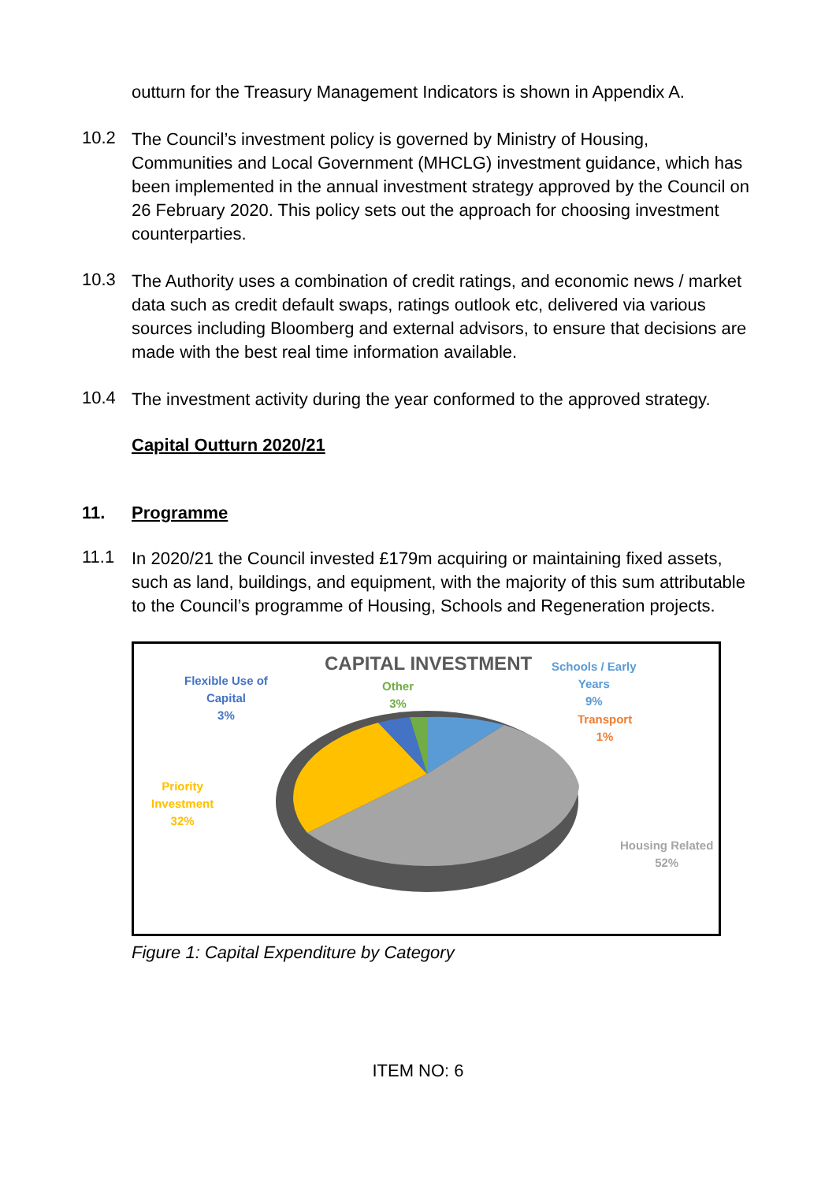outturn for the Treasury Management Indicators is shown in Appendix A.
10.2
The Council’s investment policy is governed by Ministry of Housing, Communities and Local Government (MHCLG) investment guidance, which has been implemented in the annual investment strategy approved by the Council on 26 February 2020. This policy sets out the approach for choosing investment counterparties.
10.3
The Authority uses a combination of credit ratings, and economic news / market data such as credit default swaps, ratings outlook etc, delivered via various sources including Bloomberg and external advisors, to ensure that decisions are made with the best real time information available.
10.4
The investment activity during the year conformed to the approved strategy.
Capital Outturn 2020/21
11. Programme
11.1
In 2020/21 the Council invested £179m acquiring or maintaining fixed assets, such as land, buildings, and equipment, with the majority of this sum attributable to the Council’s programme of Housing, Schools and Regeneration projects.
CAPITAL INVESTMENT
Flexible Use of
Capital
3%
Other
3%
Schools / Early
Years
9%
Transport
1%
Priority
Investment
32%
Housing Related
52%
Figure 1: Capital Expenditure by Category
ITEM NO: 6